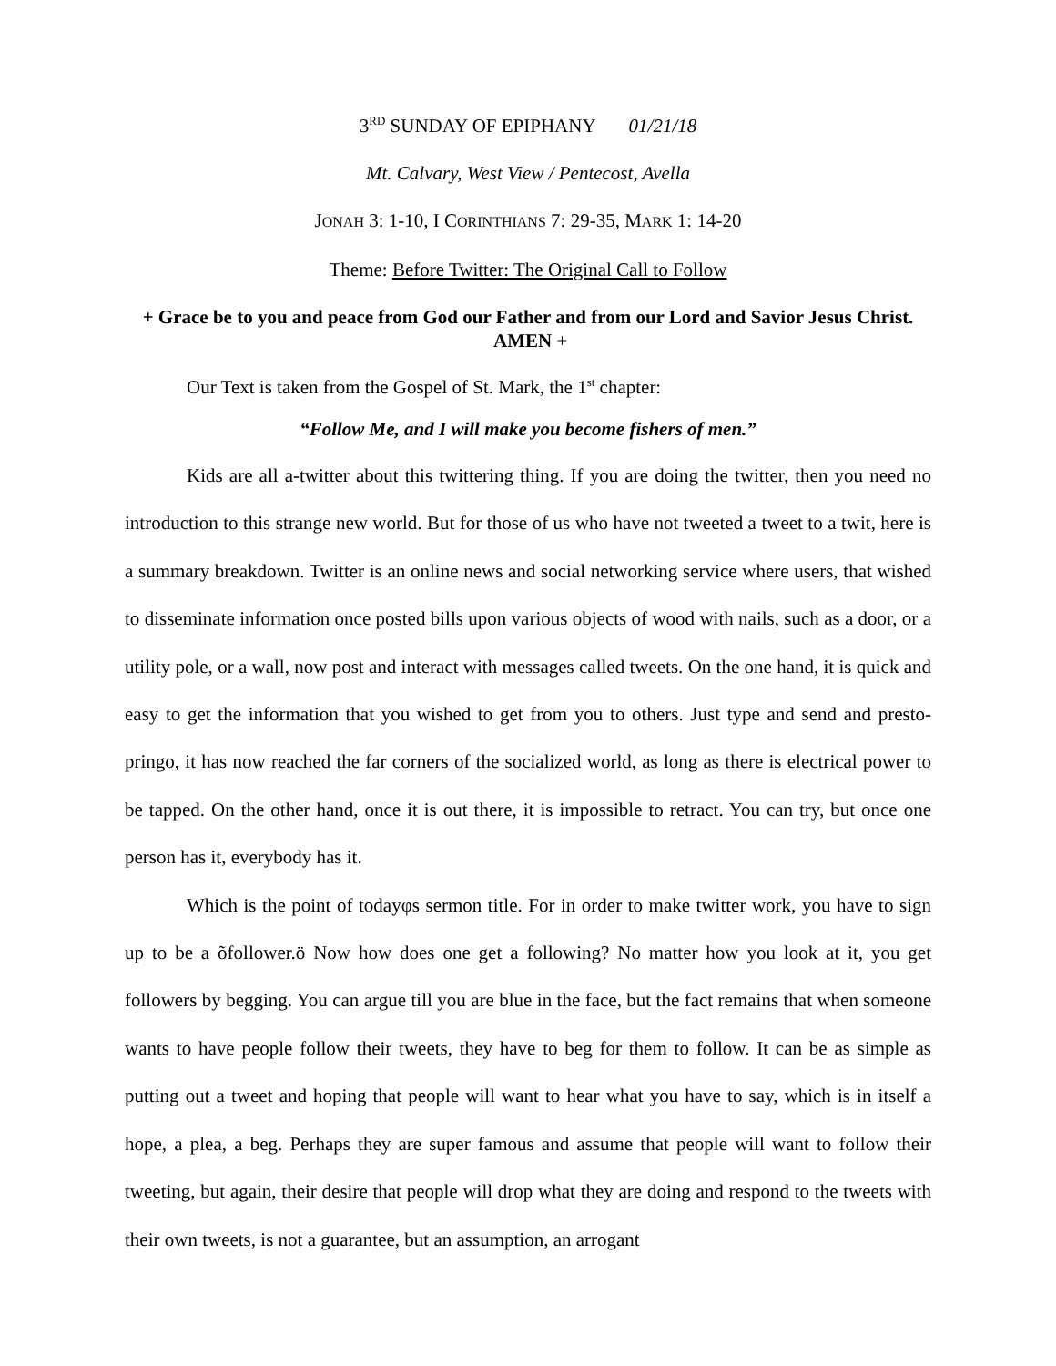3<sup>RD</sup> SUNDAY OF EPIPHANY 01/21/18
Mt. Calvary, West View / Pentecost, Avella
JONAH 3: 1-10, I CORINTHIANS 7: 29-35, MARK 1: 14-20
Theme: Before Twitter: The Original Call to Follow
+ Grace be to you and peace from God our Father and from our Lord and Savior Jesus Christ. AMEN +
Our Text is taken from the Gospel of St. Mark, the 1<sup>st</sup> chapter:
“Follow Me, and I will make you become fishers of men.”
Kids are all a-twitter about this twittering thing. If you are doing the twitter, then you need no introduction to this strange new world. But for those of us who have not tweeted a tweet to a twit, here is a summary breakdown. Twitter is an online news and social networking service where users, that wished to disseminate information once posted bills upon various objects of wood with nails, such as a door, or a utility pole, or a wall, now post and interact with messages called tweets. On the one hand, it is quick and easy to get the information that you wished to get from you to others. Just type and send and presto-pringo, it has now reached the far corners of the socialized world, as long as there is electrical power to be tapped. On the other hand, once it is out there, it is impossible to retract. You can try, but once one person has it, everybody has it.
Which is the point of todayφs sermon title. For in order to make twitter work, you have to sign up to be a õfollower.ö Now how does one get a following? No matter how you look at it, you get followers by begging. You can argue till you are blue in the face, but the fact remains that when someone wants to have people follow their tweets, they have to beg for them to follow. It can be as simple as putting out a tweet and hoping that people will want to hear what you have to say, which is in itself a hope, a plea, a beg. Perhaps they are super famous and assume that people will want to follow their tweeting, but again, their desire that people will drop what they are doing and respond to the tweets with their own tweets, is not a guarantee, but an assumption, an arrogant